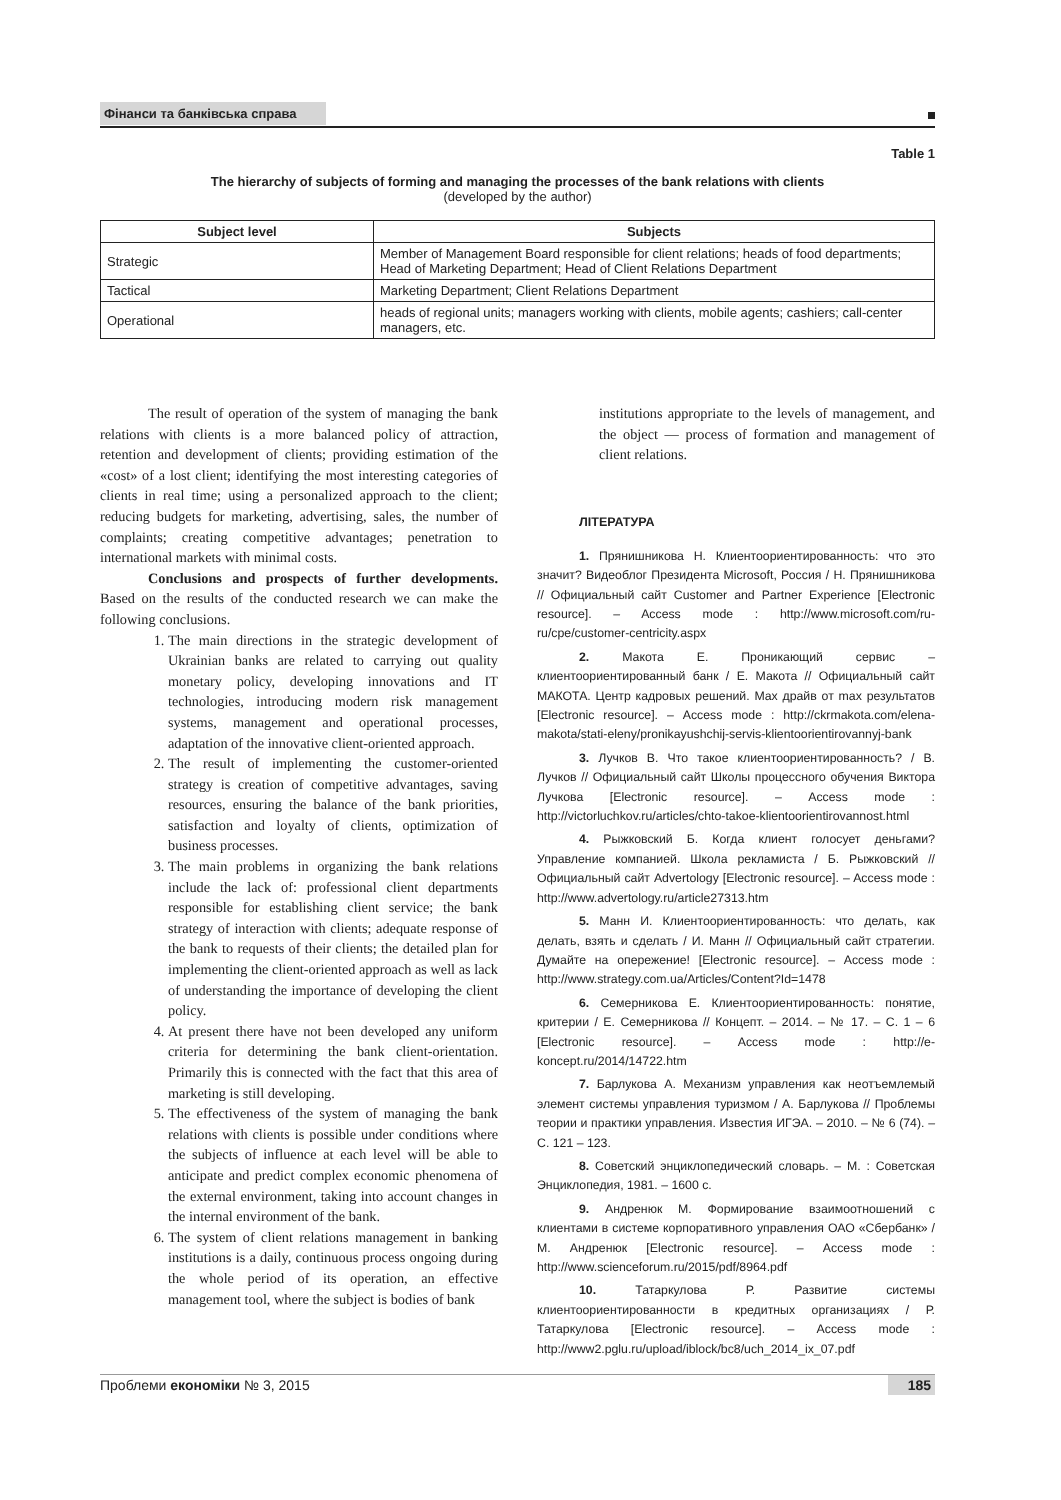Фінанси та банківська справа
Table 1
The hierarchy of subjects of forming and managing the processes of the bank relations with clients
(developed by the author)
| Subject level | Subjects |
| --- | --- |
| Strategic | Member of Management Board responsible for client relations; heads of food departments; Head of Marketing Department; Head of Client Relations Department |
| Tactical | Marketing Department; Client Relations Department |
| Operational | heads of regional units; managers working with clients, mobile agents; cashiers; call-center managers, etc. |
The result of operation of the system of managing the bank relations with clients is a more balanced policy of attraction, retention and development of clients; providing estimation of the «cost» of a lost client; identifying the most interesting categories of clients in real time; using a personalized approach to the client; reducing budgets for marketing, advertising, sales, the number of complaints; creating competitive advantages; penetration to international markets with minimal costs.
Conclusions and prospects of further developments. Based on the results of the conducted research we can make the following conclusions.
1. The main directions in the strategic development of Ukrainian banks are related to carrying out quality monetary policy, developing innovations and IT technologies, introducing modern risk management systems, management and operational processes, adaptation of the innovative client-oriented approach.
2. The result of implementing the customer-oriented strategy is creation of competitive advantages, saving resources, ensuring the balance of the bank priorities, satisfaction and loyalty of clients, optimization of business processes.
3. The main problems in organizing the bank relations include the lack of: professional client departments responsible for establishing client service; the bank strategy of interaction with clients; adequate response of the bank to requests of their clients; the detailed plan for implementing the client-oriented approach as well as lack of understanding the importance of developing the client policy.
4. At present there have not been developed any uniform criteria for determining the bank client-orientation. Primarily this is connected with the fact that this area of marketing is still developing.
5. The effectiveness of the system of managing the bank relations with clients is possible under conditions where the subjects of influence at each level will be able to anticipate and predict complex economic phenomena of the external environment, taking into account changes in the internal environment of the bank.
6. The system of client relations management in banking institutions is a daily, continuous process ongoing during the whole period of its operation, an effective management tool, where the subject is bodies of bank
institutions appropriate to the levels of management, and the object — process of formation and management of client relations.
ЛІТЕРАТУРА
1. Прянишникова Н. Клиентоориентированность: что это значит? Видеоблог Президента Microsoft, Россия / Н. Прянишникова // Официальный сайт Customer and Partner Experience [Electronic resource]. – Access mode : http://www.microsoft.com/ru-ru/cpe/customer-centricity.aspx
2. Макота Е. Проникающий сервис – клиентоориентированный банк / Е. Макота // Официальный сайт МАКОТА. Центр кадровых решений. Max драйв от max результатов [Electronic resource]. – Access mode : http://ckrmakota.com/elena-makota/stati-eleny/pronikayushchij-servis-klientoorientirovannyj-bank
3. Лучков В. Что такое клиентоориентированность? / В. Лучков // Официальный сайт Школы процессного обучения Виктора Лучкова [Electronic resource]. – Access mode : http://victorluchkov.ru/articles/chto-takoe-klientoorientirovannost.html
4. Рыжковский Б. Когда клиент голосует деньгами? Управление компанией. Школа рекламиста / Б. Рыжковский // Официальный сайт Advertology [Electronic resource]. – Access mode : http://www.advertology.ru/article27313.htm
5. Манн И. Клиентоориентированность: что делать, как делать, взять и сделать / И. Манн // Официальный сайт стратегии. Думайте на опережение! [Electronic resource]. – Access mode : http://www.strategy.com.ua/Articles/Content?Id=1478
6. Семерникова Е. Клиентоориентированность: понятие, критерии / Е. Семерникова // Концепт. – 2014. – № 17. – С. 1 – 6 [Electronic resource]. – Access mode : http://e-koncept.ru/2014/14722.htm
7. Барлукова А. Механизм управления как неотъемлемый элемент системы управления туризмом / А. Барлукова // Проблемы теории и практики управления. Известия ИГЭА. – 2010. – № 6 (74). – С. 121 – 123.
8. Советский энциклопедический словарь. – М. : Советская Энциклопедия, 1981. – 1600 с.
9. Андренюк М. Формирование взаимоотношений с клиентами в системе корпоративного управления ОАО «Сбербанк» / М. Андренюк [Electronic resource]. – Access mode : http://www.scienceforum.ru/2015/pdf/8964.pdf
10. Татаркулова Р. Развитие системы клиентоориентированности в кредитных организациях / Р. Татаркулова [Electronic resource]. – Access mode : http://www2.pglu.ru/upload/iblock/bc8/uch_2014_ix_07.pdf
Проблеми економіки № 3, 2015 185